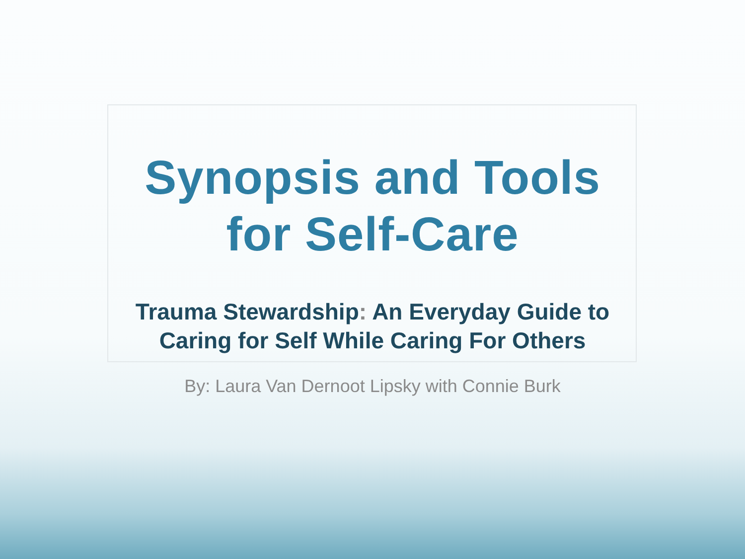Synopsis and Tools
for Self-Care
Trauma Stewardship: An Everyday Guide to
Caring for Self While Caring For Others
By: Laura Van Dernoot Lipsky with Connie Burk